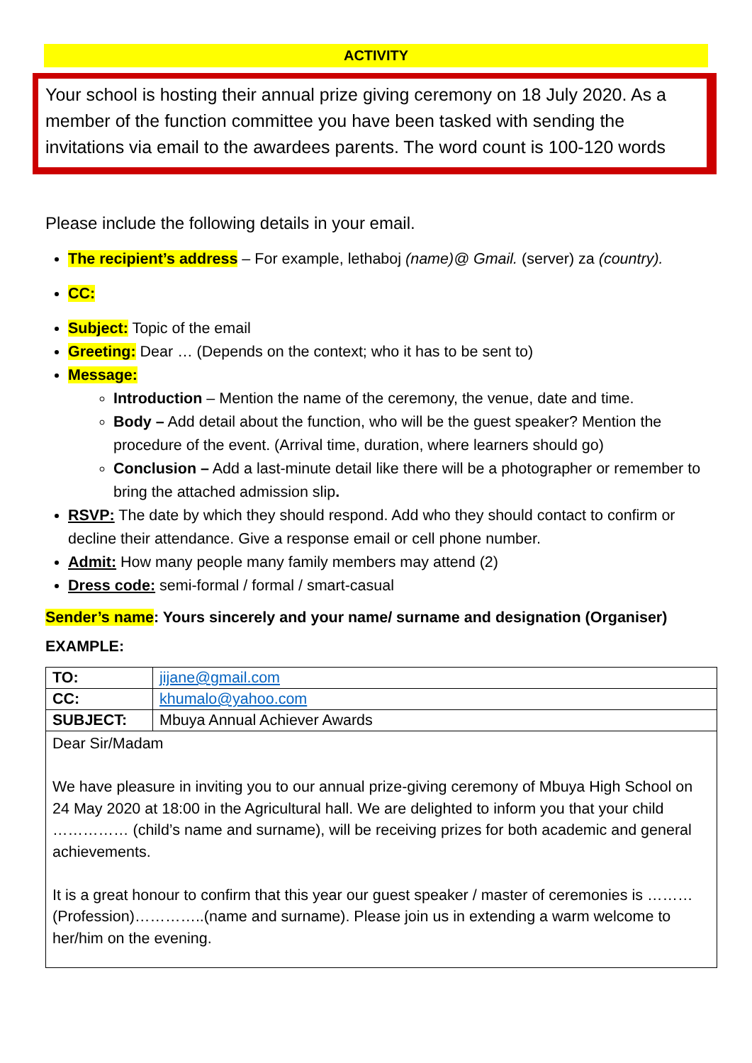ACTIVITY
Your school is hosting their annual prize giving ceremony on 18 July 2020. As a member of the function committee you have been tasked with sending the invitations via email to the awardees parents. The word count is 100-120 words
Please include the following details in your email.
The recipient’s address – For example, lethaboj (name)@ Gmail. (server) za (country).
CC:
Subject: Topic of the email
Greeting: Dear … (Depends on the context; who it has to be sent to)
Message:
Introduction – Mention the name of the ceremony, the venue, date and time.
Body – Add detail about the function, who will be the guest speaker? Mention the procedure of the event. (Arrival time, duration, where learners should go)
Conclusion – Add a last-minute detail like there will be a photographer or remember to bring the attached admission slip.
RSVP: The date by which they should respond. Add who they should contact to confirm or decline their attendance. Give a response email or cell phone number.
Admit: How many people many family members may attend (2)
Dress code: semi-formal / formal / smart-casual
Sender’s name: Yours sincerely and your name/ surname and designation (Organiser)
EXAMPLE:
| TO: | jijane@gmail.com |
| CC: | khumalo@yahoo.com |
| SUBJECT: | Mbuya Annual Achiever Awards |
| Dear Sir/Madam We have pleasure in inviting you to our annual prize-giving ceremony of Mbuya High School on 24 May 2020 at 18:00 in the Agricultural hall. We are delighted to inform you that your child …………… (child’s name and surname), will be receiving prizes for both academic and general achievements. It is a great honour to confirm that this year our guest speaker / master of ceremonies is ……… (Profession)…………..(name and surname). Please join us in extending a warm welcome to her/him on the evening. | |